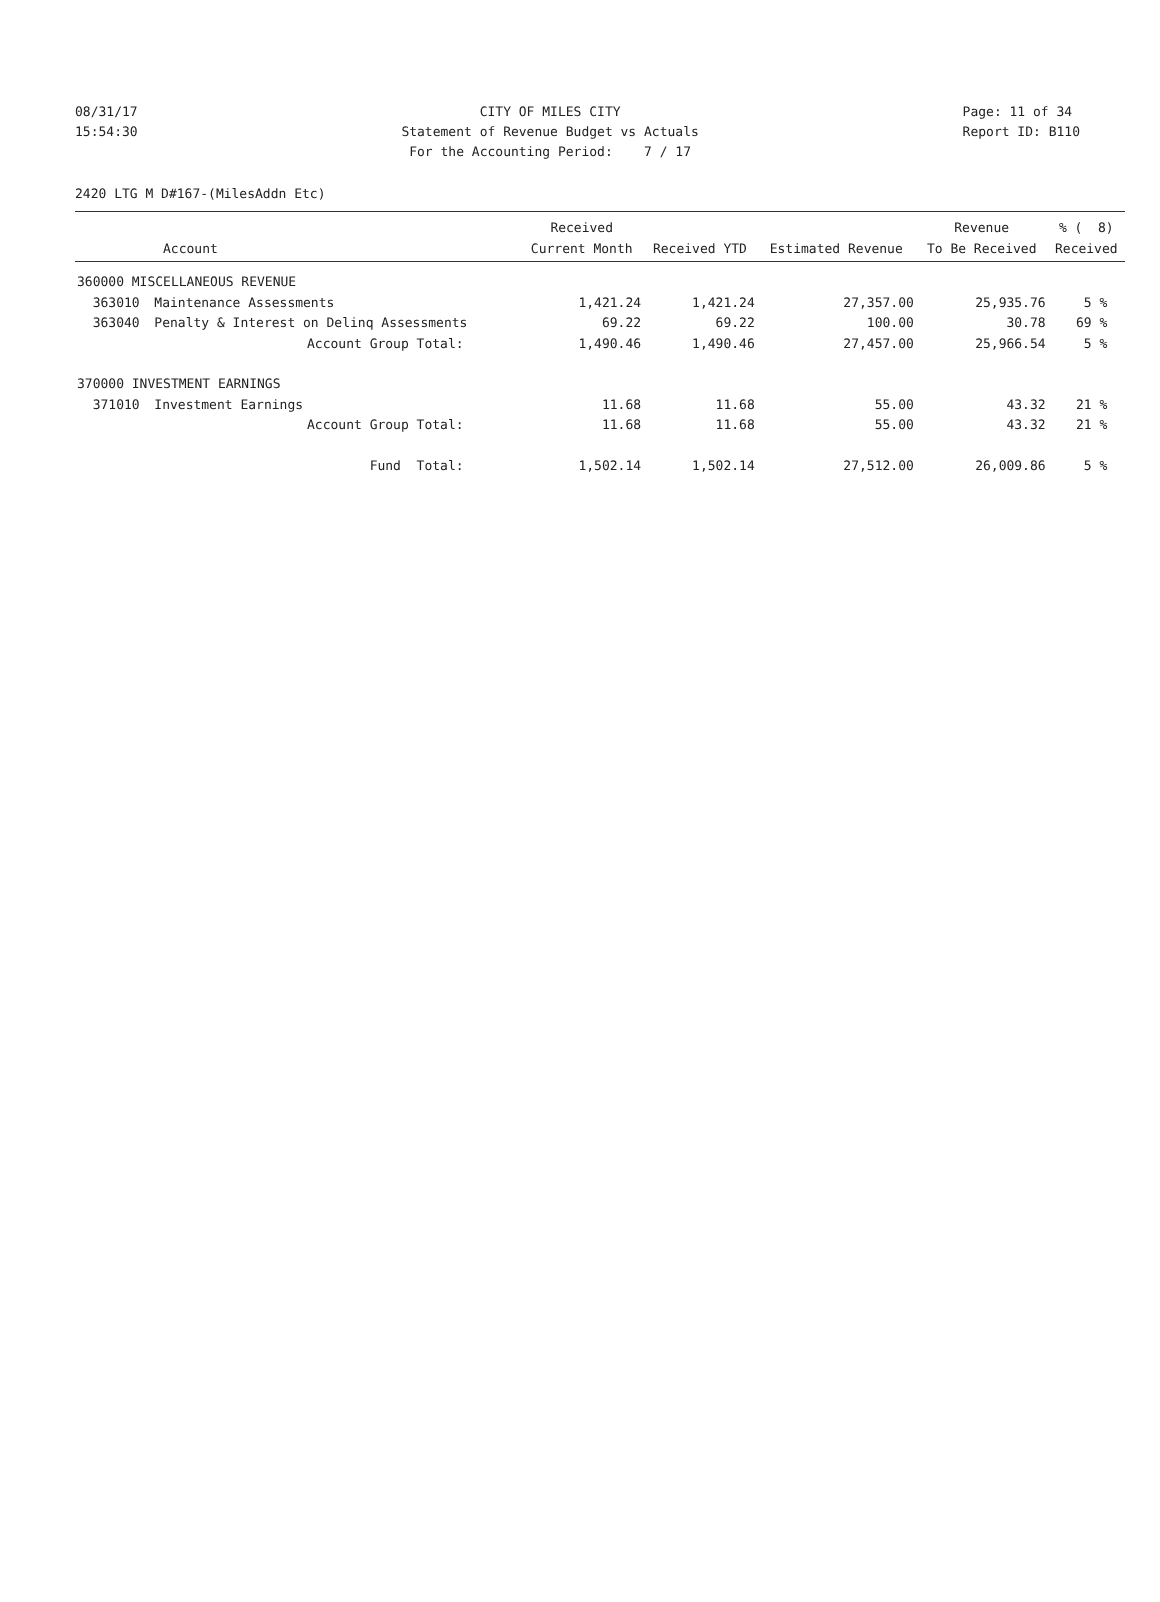08/31/17
15:54:30
CITY OF MILES CITY
Statement of Revenue Budget vs Actuals
For the Accounting Period: 7 / 17
Page: 11 of 34
Report ID: B110
2420 LTG M D#167-(MilesAddn Etc)
| | | Received | | | Revenue | % ( 8) |
| --- | --- | --- | --- | --- | --- | --- |
| Account | | Current Month | Received YTD | Estimated Revenue | To Be Received | Received |
| 360000 MISCELLANEOUS REVENUE | | | | | | |
| 363010 | Maintenance Assessments | 1,421.24 | 1,421.24 | 27,357.00 | 25,935.76 | 5 % |
| 363040 | Penalty & Interest on Delinq Assessments | 69.22 | 69.22 | 100.00 | 30.78 | 69 % |
| | Account Group Total: | 1,490.46 | 1,490.46 | 27,457.00 | 25,966.54 | 5 % |
| 370000 INVESTMENT EARNINGS | | | | | | |
| 371010 | Investment Earnings | 11.68 | 11.68 | 55.00 | 43.32 | 21 % |
| | Account Group Total: | 11.68 | 11.68 | 55.00 | 43.32 | 21 % |
| | Fund Total: | 1,502.14 | 1,502.14 | 27,512.00 | 26,009.86 | 5 % |